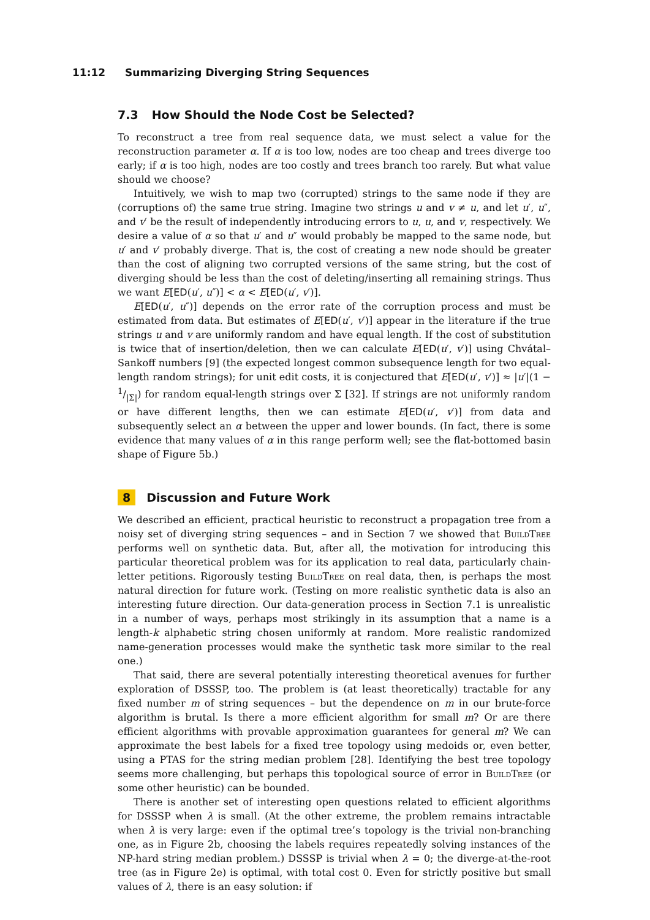11:12 Summarizing Diverging String Sequences
7.3 How Should the Node Cost be Selected?
To reconstruct a tree from real sequence data, we must select a value for the reconstruction parameter α. If α is too low, nodes are too cheap and trees diverge too early; if α is too high, nodes are too costly and trees branch too rarely. But what value should we choose?
Intuitively, we wish to map two (corrupted) strings to the same node if they are (corruptions of) the same true string. Imagine two strings u and v ≠ u, and let u′, u″, and v′ be the result of independently introducing errors to u, u, and v, respectively. We desire a value of α so that u′ and u″ would probably be mapped to the same node, but u′ and v′ probably diverge. That is, the cost of creating a new node should be greater than the cost of aligning two corrupted versions of the same string, but the cost of diverging should be less than the cost of deleting/inserting all remaining strings. Thus we want E[ED(u′, u″)] < α < E[ED(u′, v′)].
E[ED(u′, u″)] depends on the error rate of the corruption process and must be estimated from data. But estimates of E[ED(u′, v′)] appear in the literature if the true strings u and v are uniformly random and have equal length. If the cost of substitution is twice that of insertion/deletion, then we can calculate E[ED(u′, v′)] using Chvátal–Sankoff numbers [9] (the expected longest common subsequence length for two equal-length random strings); for unit edit costs, it is conjectured that E[ED(u′, v′)] ≈ |u′|(1 − 1/|Σ|) for random equal-length strings over Σ [32]. If strings are not uniformly random or have different lengths, then we can estimate E[ED(u′, v′)] from data and subsequently select an α between the upper and lower bounds. (In fact, there is some evidence that many values of α in this range perform well; see the flat-bottomed basin shape of Figure 5b.)
8 Discussion and Future Work
We described an efficient, practical heuristic to reconstruct a propagation tree from a noisy set of diverging string sequences – and in Section 7 we showed that BuildTree performs well on synthetic data. But, after all, the motivation for introducing this particular theoretical problem was for its application to real data, particularly chain-letter petitions. Rigorously testing BuildTree on real data, then, is perhaps the most natural direction for future work. (Testing on more realistic synthetic data is also an interesting future direction. Our data-generation process in Section 7.1 is unrealistic in a number of ways, perhaps most strikingly in its assumption that a name is a length-k alphabetic string chosen uniformly at random. More realistic randomized name-generation processes would make the synthetic task more similar to the real one.)
That said, there are several potentially interesting theoretical avenues for further exploration of DSSSP, too. The problem is (at least theoretically) tractable for any fixed number m of string sequences – but the dependence on m in our brute-force algorithm is brutal. Is there a more efficient algorithm for small m? Or are there efficient algorithms with provable approximation guarantees for general m? We can approximate the best labels for a fixed tree topology using medoids or, even better, using a PTAS for the string median problem [28]. Identifying the best tree topology seems more challenging, but perhaps this topological source of error in BuildTree (or some other heuristic) can be bounded.
There is another set of interesting open questions related to efficient algorithms for DSSSP when λ is small. (At the other extreme, the problem remains intractable when λ is very large: even if the optimal tree’s topology is the trivial non-branching one, as in Figure 2b, choosing the labels requires repeatedly solving instances of the NP-hard string median problem.) DSSSP is trivial when λ = 0; the diverge-at-the-root tree (as in Figure 2e) is optimal, with total cost 0. Even for strictly positive but small values of λ, there is an easy solution: if